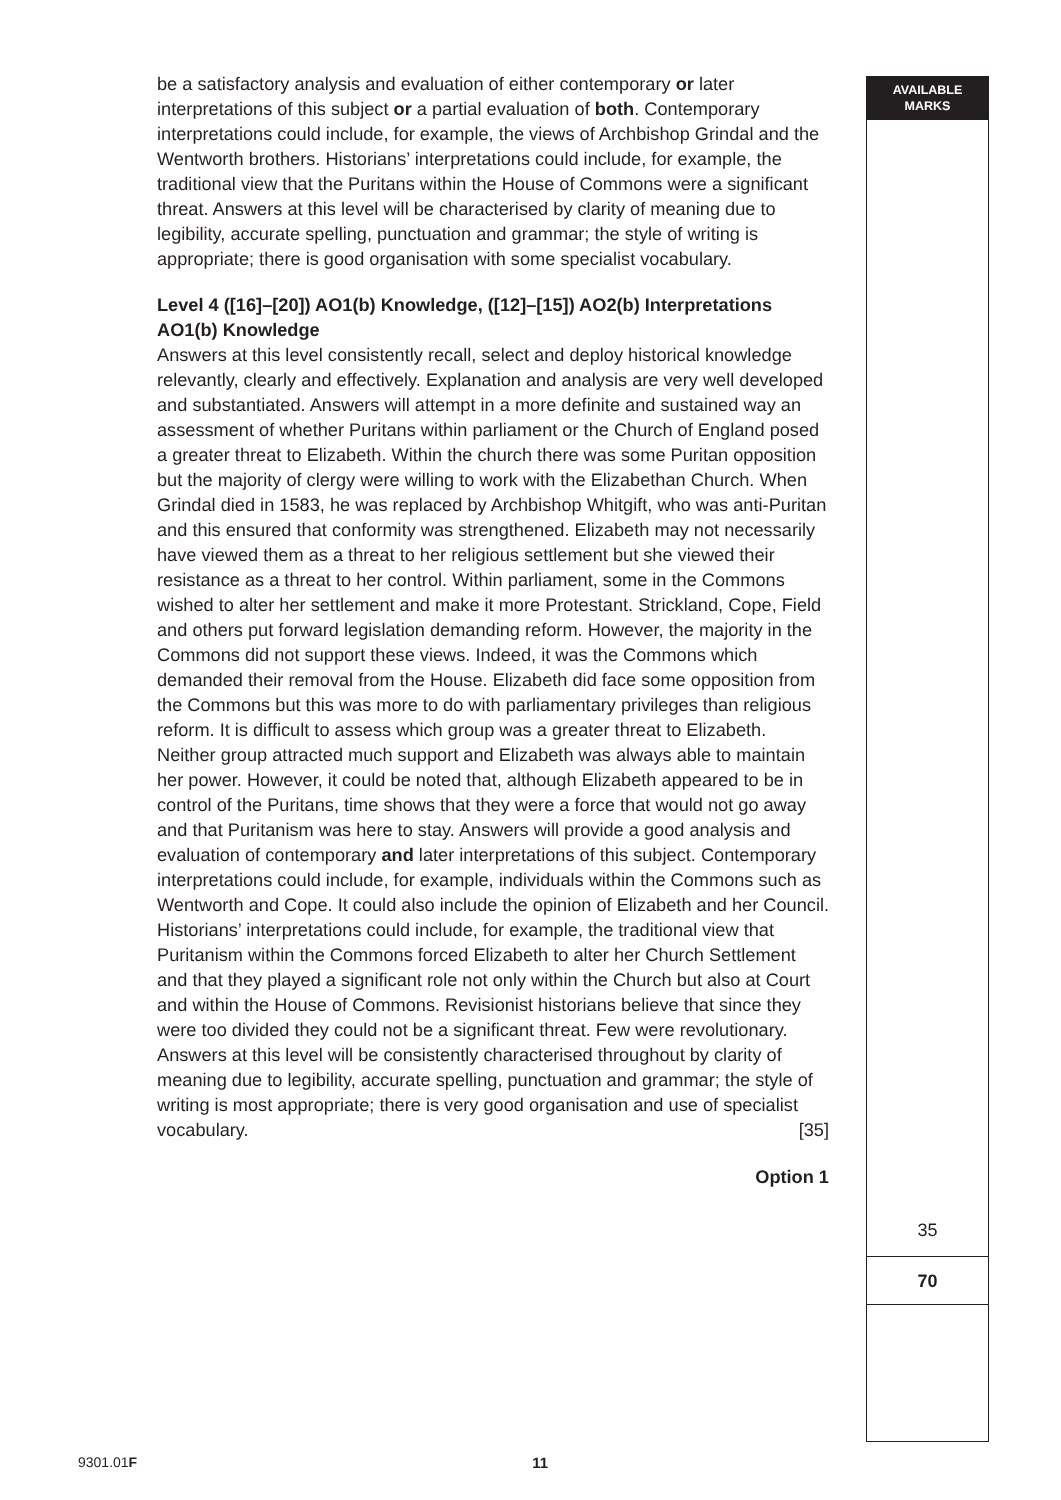be a satisfactory analysis and evaluation of either contemporary or later interpretations of this subject or a partial evaluation of both. Contemporary interpretations could include, for example, the views of Archbishop Grindal and the Wentworth brothers. Historians’ interpretations could include, for example, the traditional view that the Puritans within the House of Commons were a significant threat. Answers at this level will be characterised by clarity of meaning due to legibility, accurate spelling, punctuation and grammar; the style of writing is appropriate; there is good organisation with some specialist vocabulary.
Level 4 ([16]–[20]) AO1(b) Knowledge, ([12]–[15]) AO2(b) Interpretations
AO1(b) Knowledge
Answers at this level consistently recall, select and deploy historical knowledge relevantly, clearly and effectively. Explanation and analysis are very well developed and substantiated. Answers will attempt in a more definite and sustained way an assessment of whether Puritans within parliament or the Church of England posed a greater threat to Elizabeth. Within the church there was some Puritan opposition but the majority of clergy were willing to work with the Elizabethan Church. When Grindal died in 1583, he was replaced by Archbishop Whitgift, who was anti-Puritan and this ensured that conformity was strengthened. Elizabeth may not necessarily have viewed them as a threat to her religious settlement but she viewed their resistance as a threat to her control. Within parliament, some in the Commons wished to alter her settlement and make it more Protestant. Strickland, Cope, Field and others put forward legislation demanding reform. However, the majority in the Commons did not support these views. Indeed, it was the Commons which demanded their removal from the House. Elizabeth did face some opposition from the Commons but this was more to do with parliamentary privileges than religious reform. It is difficult to assess which group was a greater threat to Elizabeth. Neither group attracted much support and Elizabeth was always able to maintain her power. However, it could be noted that, although Elizabeth appeared to be in control of the Puritans, time shows that they were a force that would not go away and that Puritanism was here to stay. Answers will provide a good analysis and evaluation of contemporary and later interpretations of this subject. Contemporary interpretations could include, for example, individuals within the Commons such as Wentworth and Cope. It could also include the opinion of Elizabeth and her Council. Historians’ interpretations could include, for example, the traditional view that Puritanism within the Commons forced Elizabeth to alter her Church Settlement and that they played a significant role not only within the Church but also at Court and within the House of Commons. Revisionist historians believe that since they were too divided they could not be a significant threat. Few were revolutionary. Answers at this level will be consistently characterised throughout by clarity of meaning due to legibility, accurate spelling, punctuation and grammar; the style of writing is most appropriate; there is very good organisation and use of specialist vocabulary. [35]
Option 1
AVAILABLE
MARKS
35
70
9301.01F 11